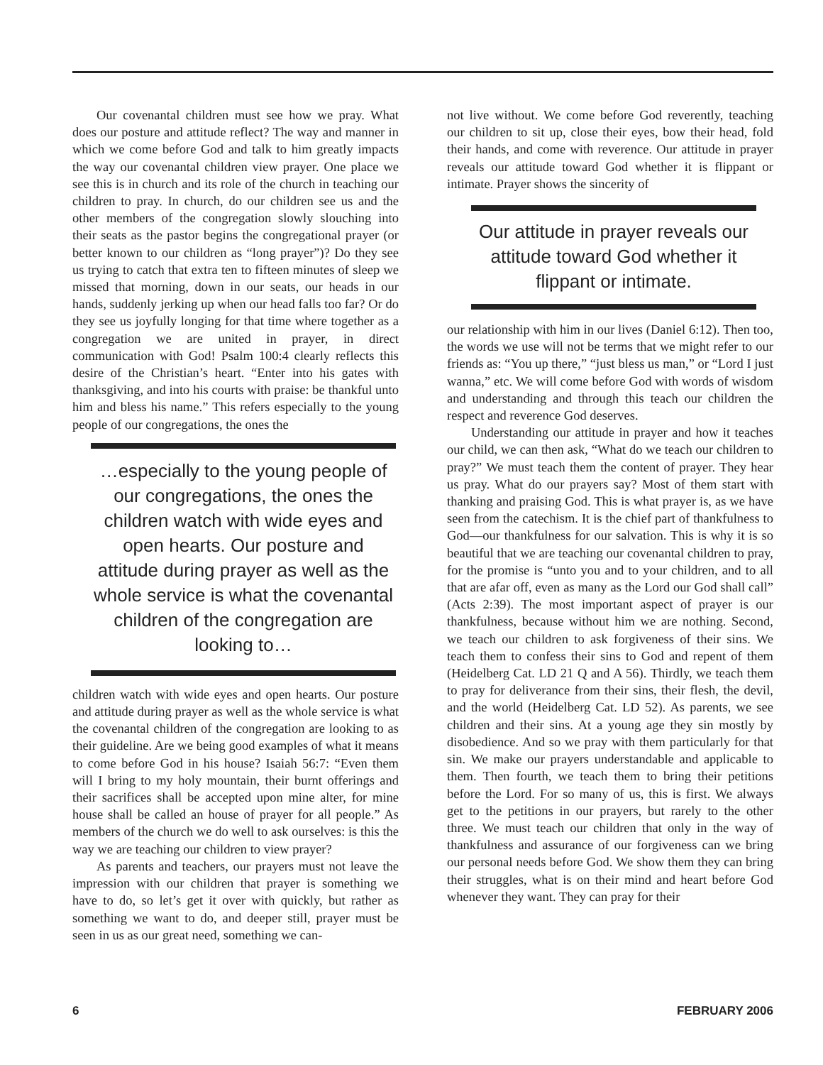Our covenantal children must see how we pray. What does our posture and attitude reflect? The way and manner in which we come before God and talk to him greatly impacts the way our covenantal children view prayer. One place we see this is in church and its role of the church in teaching our children to pray. In church, do our children see us and the other members of the congregation slowly slouching into their seats as the pastor begins the congregational prayer (or better known to our children as “long prayer”)? Do they see us trying to catch that extra ten to fifteen minutes of sleep we missed that morning, down in our seats, our heads in our hands, suddenly jerking up when our head falls too far? Or do they see us joyfully longing for that time where together as a congregation we are united in prayer, in direct communication with God! Psalm 100:4 clearly reflects this desire of the Christian’s heart. “Enter into his gates with thanksgiving, and into his courts with praise: be thankful unto him and bless his name.” This refers especially to the young people of our congregations, the ones the
…especially to the young people of our congregations, the ones the children watch with wide eyes and open hearts. Our posture and attitude during prayer as well as the whole service is what the covenantal children of the congregation are looking to…
children watch with wide eyes and open hearts. Our posture and attitude during prayer as well as the whole service is what the covenantal children of the congregation are looking to as their guideline. Are we being good examples of what it means to come before God in his house? Isaiah 56:7: “Even them will I bring to my holy mountain, their burnt offerings and their sacrifices shall be accepted upon mine alter, for mine house shall be called an house of prayer for all people.” As members of the church we do well to ask ourselves: is this the way we are teaching our children to view prayer?
As parents and teachers, our prayers must not leave the impression with our children that prayer is something we have to do, so let’s get it over with quickly, but rather as something we want to do, and deeper still, prayer must be seen in us as our great need, something we can-
not live without. We come before God reverently, teaching our children to sit up, close their eyes, bow their head, fold their hands, and come with reverence. Our attitude in prayer reveals our attitude toward God whether it is flippant or intimate. Prayer shows the sincerity of
Our attitude in prayer reveals our attitude toward God whether it flippant or intimate.
our relationship with him in our lives (Daniel 6:12). Then too, the words we use will not be terms that we might refer to our friends as: “You up there,” “just bless us man,” or “Lord I just wanna,” etc. We will come before God with words of wisdom and understanding and through this teach our children the respect and reverence God deserves.
Understanding our attitude in prayer and how it teaches our child, we can then ask, “What do we teach our children to pray?” We must teach them the content of prayer. They hear us pray. What do our prayers say? Most of them start with thanking and praising God. This is what prayer is, as we have seen from the catechism. It is the chief part of thankfulness to God—our thankfulness for our salvation. This is why it is so beautiful that we are teaching our covenantal children to pray, for the promise is “unto you and to your children, and to all that are afar off, even as many as the Lord our God shall call” (Acts 2:39). The most important aspect of prayer is our thankfulness, because without him we are nothing. Second, we teach our children to ask forgiveness of their sins. We teach them to confess their sins to God and repent of them (Heidelberg Cat. LD 21 Q and A 56). Thirdly, we teach them to pray for deliverance from their sins, their flesh, the devil, and the world (Heidelberg Cat. LD 52). As parents, we see children and their sins. At a young age they sin mostly by disobedience. And so we pray with them particularly for that sin. We make our prayers understandable and applicable to them. Then fourth, we teach them to bring their petitions before the Lord. For so many of us, this is first. We always get to the petitions in our prayers, but rarely to the other three. We must teach our children that only in the way of thankfulness and assurance of our forgiveness can we bring our personal needs before God. We show them they can bring their struggles, what is on their mind and heart before God whenever they want. They can pray for their
6 FEBRUARY 2006